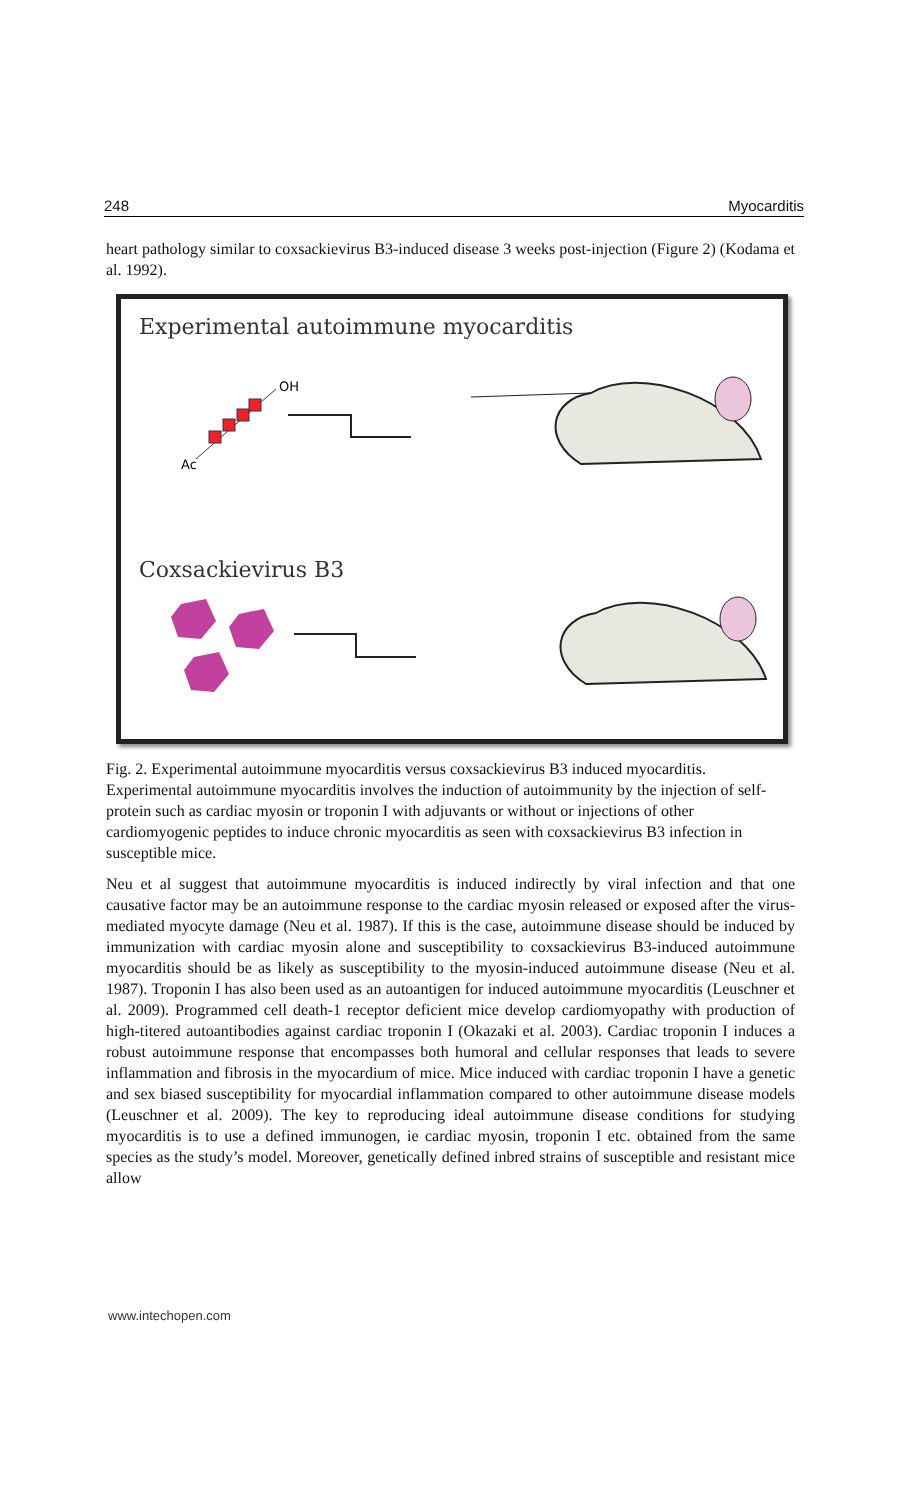248 Myocarditis
heart pathology similar to coxsackievirus B3-induced disease 3 weeks post-injection (Figure 2) (Kodama et al. 1992).
Experimental autoimmune myocarditis
Ac
OH
Coxsackievirus B3
Fig. 2. Experimental autoimmune myocarditis versus coxsackievirus B3 induced myocarditis. Experimental autoimmune myocarditis involves the induction of autoimmunity by the injection of self-protein such as cardiac myosin or troponin I with adjuvants or without or injections of other cardiomyogenic peptides to induce chronic myocarditis as seen with coxsackievirus B3 infection in susceptible mice.
Neu et al suggest that autoimmune myocarditis is induced indirectly by viral infection and that one causative factor may be an autoimmune response to the cardiac myosin released or exposed after the virus-mediated myocyte damage (Neu et al. 1987). If this is the case, autoimmune disease should be induced by immunization with cardiac myosin alone and susceptibility to coxsackievirus B3-induced autoimmune myocarditis should be as likely as susceptibility to the myosin-induced autoimmune disease (Neu et al. 1987). Troponin I has also been used as an autoantigen for induced autoimmune myocarditis (Leuschner et al. 2009). Programmed cell death-1 receptor deficient mice develop cardiomyopathy with production of high-titered autoantibodies against cardiac troponin I (Okazaki et al. 2003). Cardiac troponin I induces a robust autoimmune response that encompasses both humoral and cellular responses that leads to severe inflammation and fibrosis in the myocardium of mice. Mice induced with cardiac troponin I have a genetic and sex biased susceptibility for myocardial inflammation compared to other autoimmune disease models (Leuschner et al. 2009). The key to reproducing ideal autoimmune disease conditions for studying myocarditis is to use a defined immunogen, ie cardiac myosin, troponin I etc. obtained from the same species as the study’s model. Moreover, genetically defined inbred strains of susceptible and resistant mice allow
www.intechopen.com